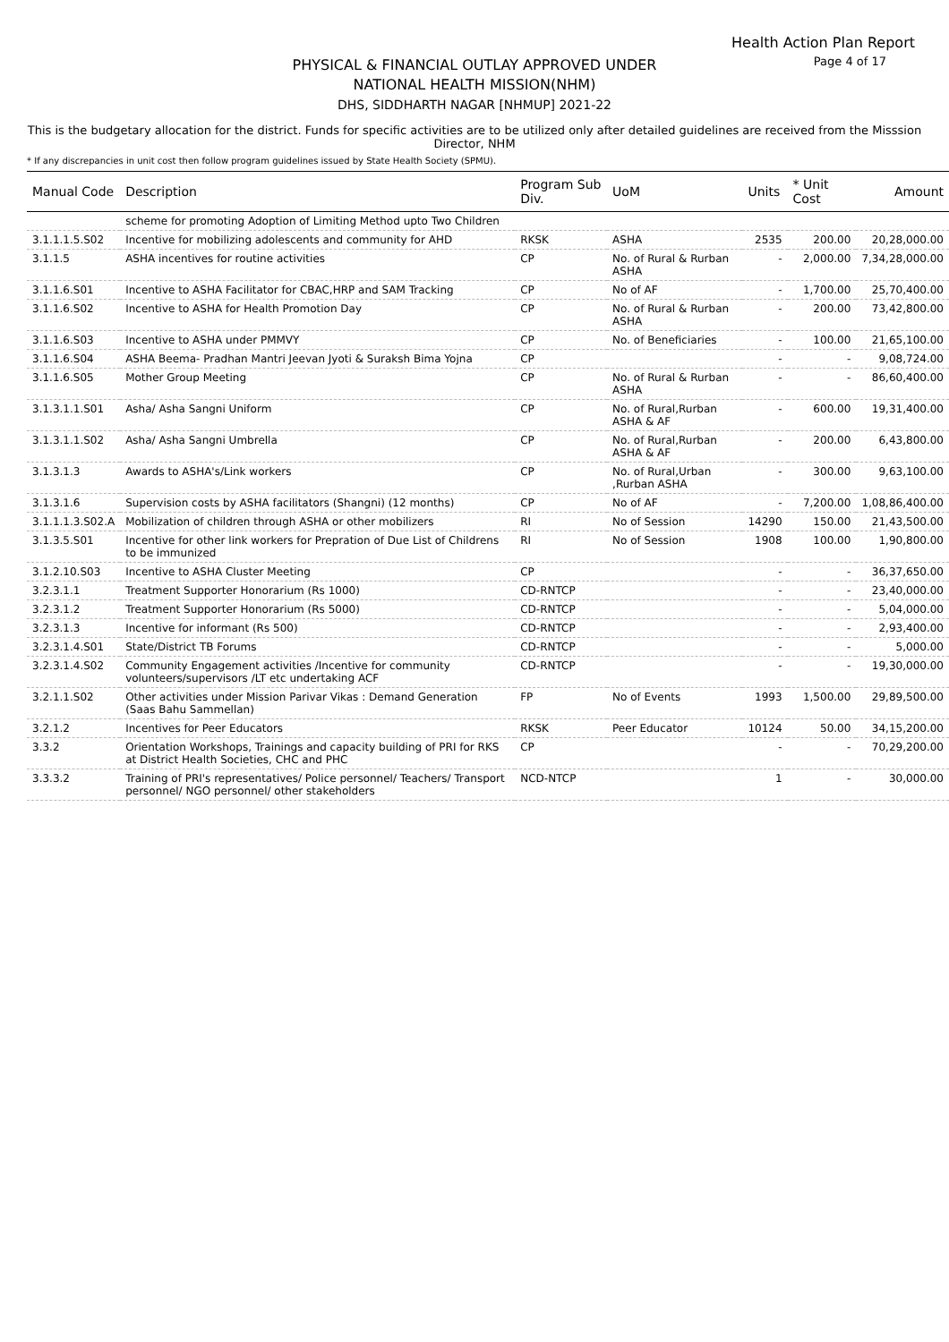Health Action Plan Report
Page 4 of 17
PHYSICAL & FINANCIAL OUTLAY APPROVED UNDER
NATIONAL HEALTH MISSION(NHM)
DHS, SIDDHARTH NAGAR [NHMUP] 2021-22
This is the budgetary allocation for the district. Funds for specific activities are to be utilized only after detailed guidelines are received from the Misssion Director, NHM
* If any discrepancies in unit cost then follow program guidelines issued by State Health Society (SPMU).
| Manual Code | Description | Program Sub Div. | UoM | Units | * Unit Cost | Amount |
| --- | --- | --- | --- | --- | --- | --- |
| | scheme for promoting Adoption of Limiting Method upto Two Children | | | | | |
| 3.1.1.1.5.S02 | Incentive for mobilizing adolescents and community for AHD | RKSK | ASHA | 2535 | 200.00 | 20,28,000.00 |
| 3.1.1.5 | ASHA incentives for routine activities | CP | No. of Rural & Rurban ASHA | - | 2,000.00 | 7,34,28,000.00 |
| 3.1.1.6.S01 | Incentive to ASHA Facilitator for CBAC,HRP and SAM Tracking | CP | No of AF | - | 1,700.00 | 25,70,400.00 |
| 3.1.1.6.S02 | Incentive to ASHA for Health Promotion Day | CP | No. of Rural & Rurban ASHA | - | 200.00 | 73,42,800.00 |
| 3.1.1.6.S03 | Incentive to ASHA under PMMVY | CP | No. of Beneficiaries | - | 100.00 | 21,65,100.00 |
| 3.1.1.6.S04 | ASHA Beema- Pradhan Mantri Jeevan Jyoti & Suraksh Bima Yojna | CP | | - | - | 9,08,724.00 |
| 3.1.1.6.S05 | Mother Group Meeting | CP | No. of Rural & Rurban ASHA | - | - | 86,60,400.00 |
| 3.1.3.1.1.S01 | Asha/ Asha Sangni Uniform | CP | No. of Rural,Rurban ASHA & AF | - | 600.00 | 19,31,400.00 |
| 3.1.3.1.1.S02 | Asha/ Asha Sangni Umbrella | CP | No. of Rural,Rurban ASHA & AF | - | 200.00 | 6,43,800.00 |
| 3.1.3.1.3 | Awards to ASHA's/Link workers | CP | No. of Rural,Urban ,Rurban ASHA | - | 300.00 | 9,63,100.00 |
| 3.1.3.1.6 | Supervision costs by ASHA facilitators (Shangni) (12 months) | CP | No of AF | - | 7,200.00 | 1,08,86,400.00 |
| 3.1.1.1.3.S02.A | Mobilization of children through ASHA or other mobilizers | RI | No of Session | 14290 | 150.00 | 21,43,500.00 |
| 3.1.3.5.S01 | Incentive for other link workers for Prepration of Due List of Childrens to be immunized | RI | No of Session | 1908 | 100.00 | 1,90,800.00 |
| 3.1.2.10.S03 | Incentive to ASHA Cluster Meeting | CP | | - | - | 36,37,650.00 |
| 3.2.3.1.1 | Treatment Supporter Honorarium (Rs 1000) | CD-RNTCP | | - | - | 23,40,000.00 |
| 3.2.3.1.2 | Treatment Supporter Honorarium (Rs 5000) | CD-RNTCP | | - | - | 5,04,000.00 |
| 3.2.3.1.3 | Incentive for informant (Rs 500) | CD-RNTCP | | - | - | 2,93,400.00 |
| 3.2.3.1.4.S01 | State/District TB Forums | CD-RNTCP | | - | - | 5,000.00 |
| 3.2.3.1.4.S02 | Community Engagement activities /Incentive for community volunteers/supervisors /LT etc undertaking ACF | CD-RNTCP | | - | - | 19,30,000.00 |
| 3.2.1.1.S02 | Other activities under Mission Parivar Vikas : Demand Generation (Saas Bahu Sammellan) | FP | No of Events | 1993 | 1,500.00 | 29,89,500.00 |
| 3.2.1.2 | Incentives for Peer Educators | RKSK | Peer Educator | 10124 | 50.00 | 34,15,200.00 |
| 3.3.2 | Orientation Workshops, Trainings and capacity building of PRI for RKS at District Health Societies, CHC and PHC | CP | | - | - | 70,29,200.00 |
| 3.3.3.2 | Training of PRI's representatives/ Police personnel/ Teachers/ Transport personnel/ NGO personnel/ other stakeholders | NCD-NTCP | | 1 | - | 30,000.00 |